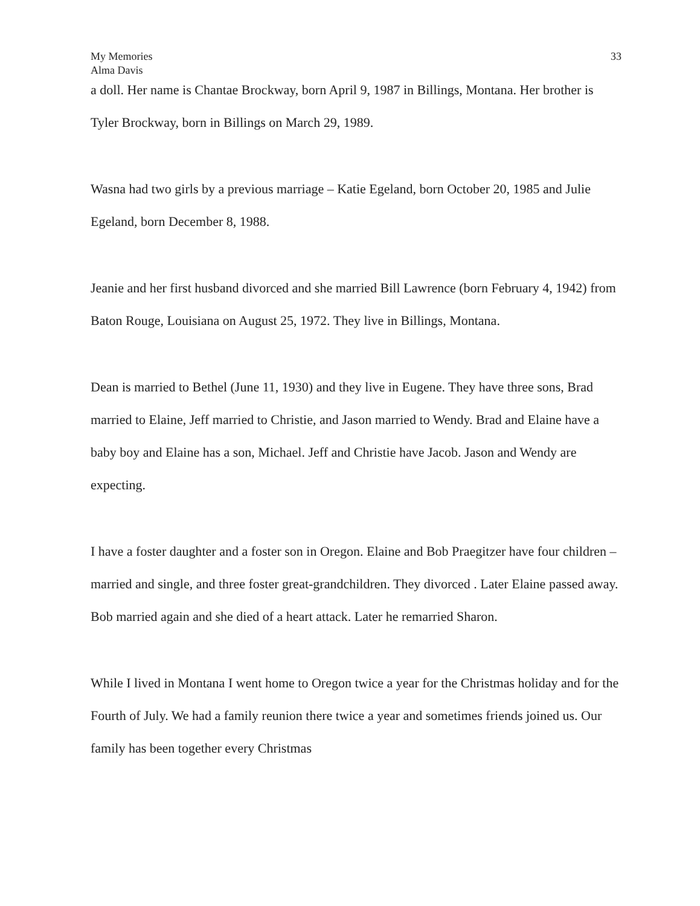My Memories
Alma Davis
33
a doll. Her name is Chantae Brockway, born April 9, 1987 in Billings, Montana. Her brother is Tyler Brockway, born in Billings on March 29, 1989.
Wasna had two girls by a previous marriage – Katie Egeland, born October 20, 1985 and Julie Egeland, born December 8, 1988.
Jeanie and her first husband divorced and she married Bill Lawrence (born February 4, 1942) from Baton Rouge, Louisiana on August 25, 1972. They live in Billings, Montana.
Dean is married to Bethel (June 11, 1930) and they live in Eugene. They have three sons, Brad married to Elaine, Jeff married to Christie, and Jason married to Wendy. Brad and Elaine have a baby boy and Elaine has a son, Michael. Jeff and Christie have Jacob. Jason and Wendy are expecting.
I have a foster daughter and a foster son in Oregon. Elaine and Bob Praegitzer have four children – married and single, and three foster great-grandchildren. They divorced . Later Elaine passed away. Bob married again and she died of a heart attack. Later he remarried Sharon.
While I lived in Montana I went home to Oregon twice a year for the Christmas holiday and for the Fourth of July. We had a family reunion there twice a year and sometimes friends joined us. Our family has been together every Christmas